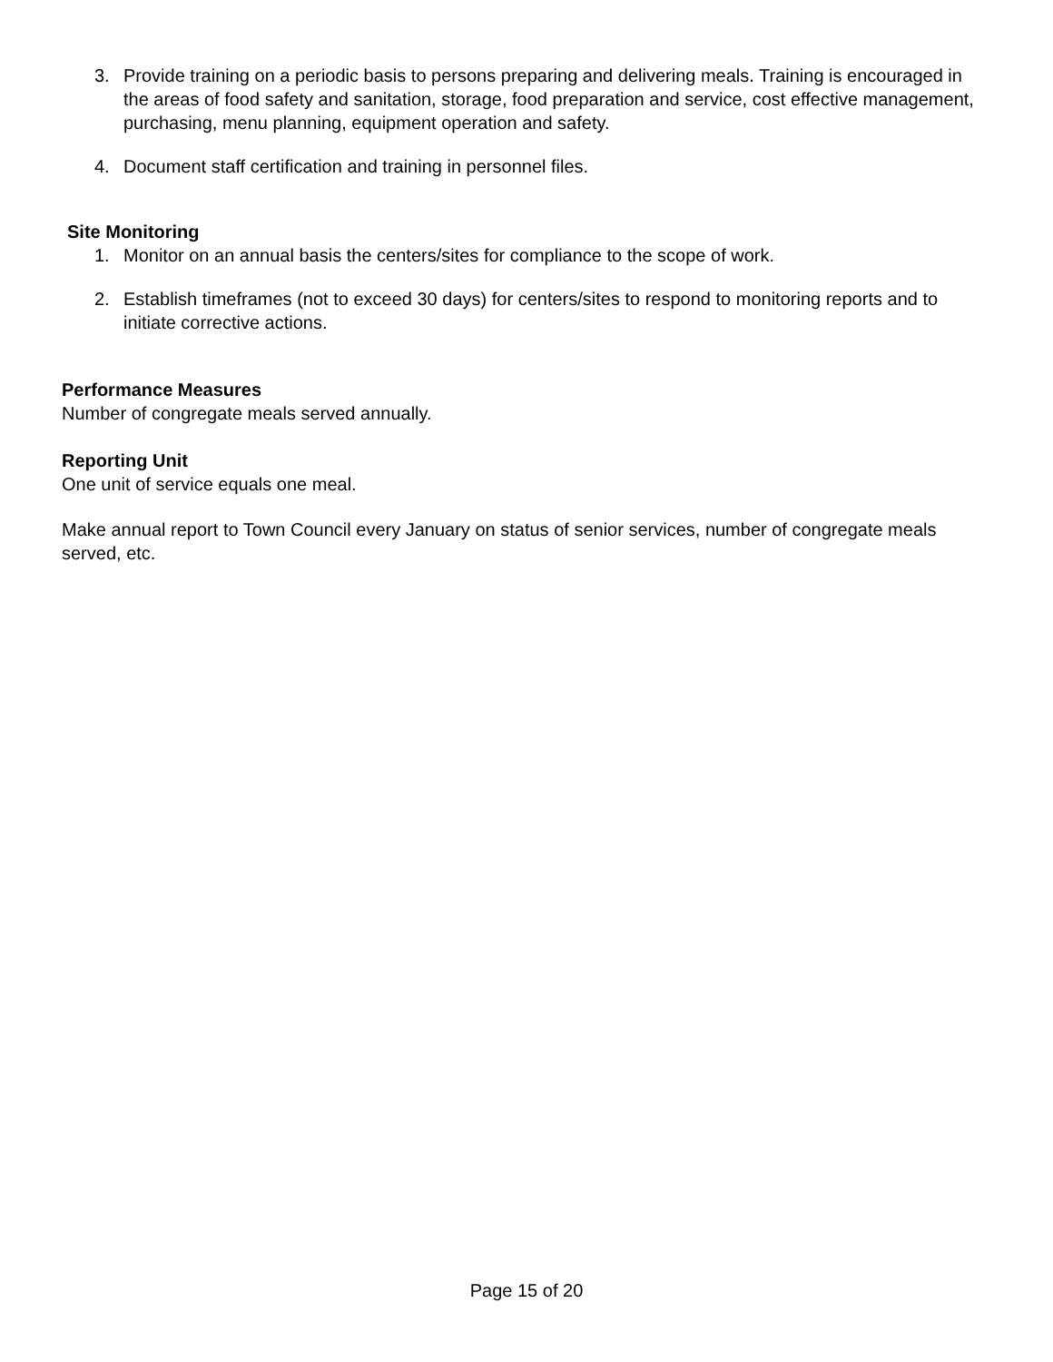3. Provide training on a periodic basis to persons preparing and delivering meals. Training is encouraged in the areas of food safety and sanitation, storage, food preparation and service, cost effective management, purchasing, menu planning, equipment operation and safety.
4. Document staff certification and training in personnel files.
Site Monitoring
1. Monitor on an annual basis the centers/sites for compliance to the scope of work.
2. Establish timeframes (not to exceed 30 days) for centers/sites to respond to monitoring reports and to initiate corrective actions.
Performance Measures
Number of congregate meals served annually.
Reporting Unit
One unit of service equals one meal.
Make annual report to Town Council every January on status of senior services, number of congregate meals served, etc.
Page 15 of 20